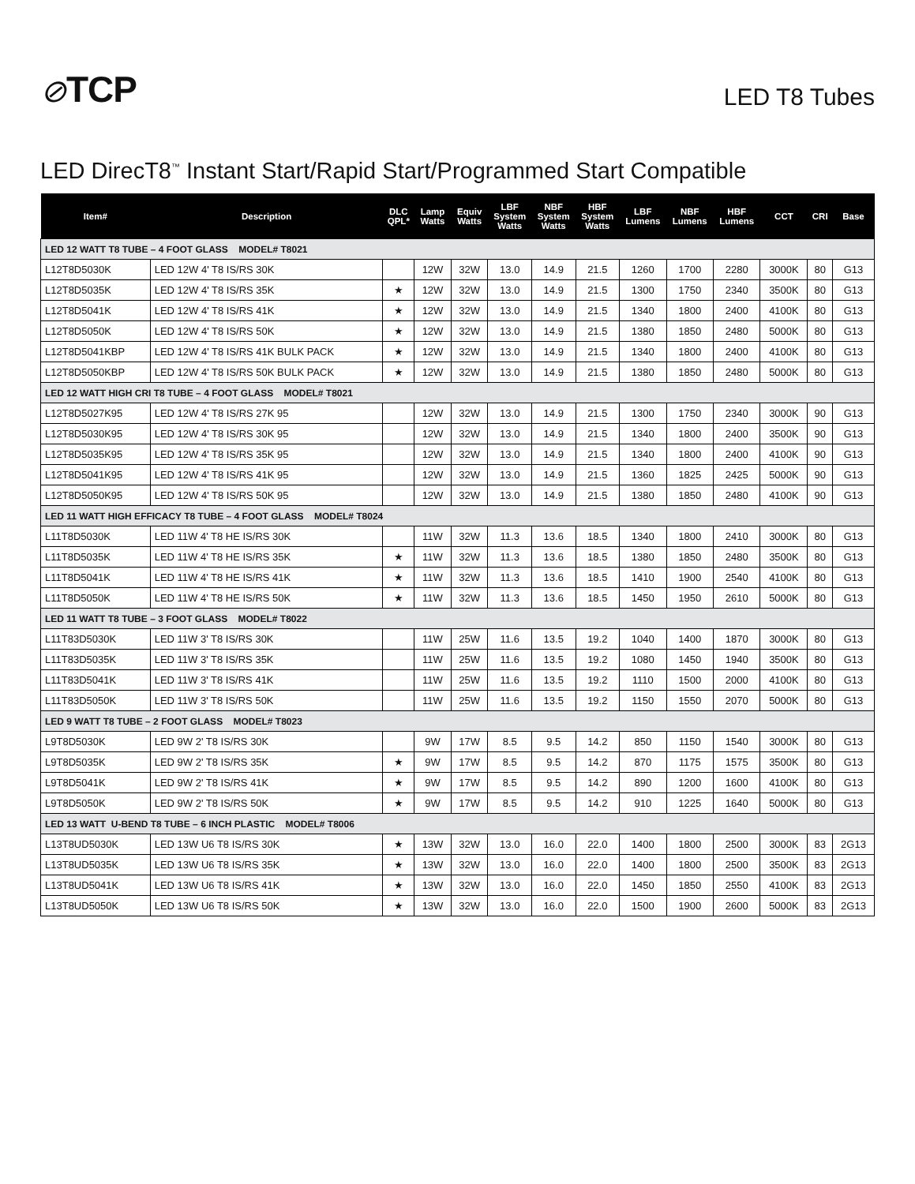⊘TCP
LED T8 Tubes
LED DirecT8<sup>™</sup> Instant Start/Rapid Start/Programmed Start Compatible
| Item# | Description | DLC QPL* | Lamp Watts | Equiv Watts | LBF System Watts | NBF System Watts | HBF System Watts | LBF Lumens | NBF Lumens | HBF Lumens | CCT | CRI | Base |
| --- | --- | --- | --- | --- | --- | --- | --- | --- | --- | --- | --- | --- | --- |
| LED 12 WATT T8 TUBE – 4 FOOT GLASS MODEL# T8021 | | | | | | | | | | | | | |
| L12T8D5030K | LED 12W 4' T8 IS/RS 30K | | 12W | 32W | 13.0 | 14.9 | 21.5 | 1260 | 1700 | 2280 | 3000K | 80 | G13 |
| L12T8D5035K | LED 12W 4' T8 IS/RS 35K | ★ | 12W | 32W | 13.0 | 14.9 | 21.5 | 1300 | 1750 | 2340 | 3500K | 80 | G13 |
| L12T8D5041K | LED 12W 4' T8 IS/RS 41K | ★ | 12W | 32W | 13.0 | 14.9 | 21.5 | 1340 | 1800 | 2400 | 4100K | 80 | G13 |
| L12T8D5050K | LED 12W 4' T8 IS/RS 50K | ★ | 12W | 32W | 13.0 | 14.9 | 21.5 | 1380 | 1850 | 2480 | 5000K | 80 | G13 |
| L12T8D5041KBP | LED 12W 4' T8 IS/RS 41K BULK PACK | ★ | 12W | 32W | 13.0 | 14.9 | 21.5 | 1340 | 1800 | 2400 | 4100K | 80 | G13 |
| L12T8D5050KBP | LED 12W 4' T8 IS/RS 50K BULK PACK | ★ | 12W | 32W | 13.0 | 14.9 | 21.5 | 1380 | 1850 | 2480 | 5000K | 80 | G13 |
| LED 12 WATT HIGH CRI T8 TUBE – 4 FOOT GLASS MODEL# T8021 | | | | | | | | | | | | | |
| L12T8D5027K95 | LED 12W 4' T8 IS/RS 27K 95 | | 12W | 32W | 13.0 | 14.9 | 21.5 | 1300 | 1750 | 2340 | 3000K | 90 | G13 |
| L12T8D5030K95 | LED 12W 4' T8 IS/RS 30K 95 | | 12W | 32W | 13.0 | 14.9 | 21.5 | 1340 | 1800 | 2400 | 3500K | 90 | G13 |
| L12T8D5035K95 | LED 12W 4' T8 IS/RS 35K 95 | | 12W | 32W | 13.0 | 14.9 | 21.5 | 1340 | 1800 | 2400 | 4100K | 90 | G13 |
| L12T8D5041K95 | LED 12W 4' T8 IS/RS 41K 95 | | 12W | 32W | 13.0 | 14.9 | 21.5 | 1360 | 1825 | 2425 | 5000K | 90 | G13 |
| L12T8D5050K95 | LED 12W 4' T8 IS/RS 50K 95 | | 12W | 32W | 13.0 | 14.9 | 21.5 | 1380 | 1850 | 2480 | 4100K | 90 | G13 |
| LED 11 WATT HIGH EFFICACY T8 TUBE – 4 FOOT GLASS MODEL# T8024 | | | | | | | | | | | | | |
| L11T8D5030K | LED 11W 4' T8 HE IS/RS 30K | | 11W | 32W | 11.3 | 13.6 | 18.5 | 1340 | 1800 | 2410 | 3000K | 80 | G13 |
| L11T8D5035K | LED 11W 4' T8 HE IS/RS 35K | ★ | 11W | 32W | 11.3 | 13.6 | 18.5 | 1380 | 1850 | 2480 | 3500K | 80 | G13 |
| L11T8D5041K | LED 11W 4' T8 HE IS/RS 41K | ★ | 11W | 32W | 11.3 | 13.6 | 18.5 | 1410 | 1900 | 2540 | 4100K | 80 | G13 |
| L11T8D5050K | LED 11W 4' T8 HE IS/RS 50K | ★ | 11W | 32W | 11.3 | 13.6 | 18.5 | 1450 | 1950 | 2610 | 5000K | 80 | G13 |
| LED 11 WATT T8 TUBE – 3 FOOT GLASS MODEL# T8022 | | | | | | | | | | | | | |
| L11T83D5030K | LED 11W 3' T8 IS/RS 30K | | 11W | 25W | 11.6 | 13.5 | 19.2 | 1040 | 1400 | 1870 | 3000K | 80 | G13 |
| L11T83D5035K | LED 11W 3' T8 IS/RS 35K | | 11W | 25W | 11.6 | 13.5 | 19.2 | 1080 | 1450 | 1940 | 3500K | 80 | G13 |
| L11T83D5041K | LED 11W 3' T8 IS/RS 41K | | 11W | 25W | 11.6 | 13.5 | 19.2 | 1110 | 1500 | 2000 | 4100K | 80 | G13 |
| L11T83D5050K | LED 11W 3' T8 IS/RS 50K | | 11W | 25W | 11.6 | 13.5 | 19.2 | 1150 | 1550 | 2070 | 5000K | 80 | G13 |
| LED 9 WATT T8 TUBE – 2 FOOT GLASS MODEL# T8023 | | | | | | | | | | | | | |
| L9T8D5030K | LED 9W 2' T8 IS/RS 30K | | 9W | 17W | 8.5 | 9.5 | 14.2 | 850 | 1150 | 1540 | 3000K | 80 | G13 |
| L9T8D5035K | LED 9W 2' T8 IS/RS 35K | ★ | 9W | 17W | 8.5 | 9.5 | 14.2 | 870 | 1175 | 1575 | 3500K | 80 | G13 |
| L9T8D5041K | LED 9W 2' T8 IS/RS 41K | ★ | 9W | 17W | 8.5 | 9.5 | 14.2 | 890 | 1200 | 1600 | 4100K | 80 | G13 |
| L9T8D5050K | LED 9W 2' T8 IS/RS 50K | ★ | 9W | 17W | 8.5 | 9.5 | 14.2 | 910 | 1225 | 1640 | 5000K | 80 | G13 |
| LED 13 WATT U-BEND T8 TUBE – 6 INCH PLASTIC MODEL# T8006 | | | | | | | | | | | | | |
| L13T8UD5030K | LED 13W U6 T8 IS/RS 30K | ★ | 13W | 32W | 13.0 | 16.0 | 22.0 | 1400 | 1800 | 2500 | 3000K | 83 | 2G13 |
| L13T8UD5035K | LED 13W U6 T8 IS/RS 35K | ★ | 13W | 32W | 13.0 | 16.0 | 22.0 | 1400 | 1800 | 2500 | 3500K | 83 | 2G13 |
| L13T8UD5041K | LED 13W U6 T8 IS/RS 41K | ★ | 13W | 32W | 13.0 | 16.0 | 22.0 | 1450 | 1850 | 2550 | 4100K | 83 | 2G13 |
| L13T8UD5050K | LED 13W U6 T8 IS/RS 50K | ★ | 13W | 32W | 13.0 | 16.0 | 22.0 | 1500 | 1900 | 2600 | 5000K | 83 | 2G13 |